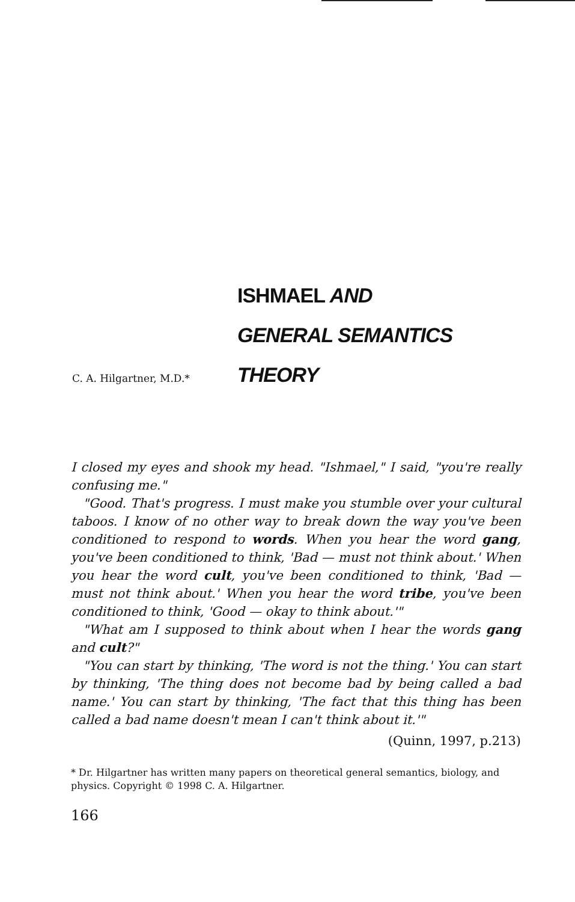ISHMAEL AND
GENERAL SEMANTICS
C. A. Hilgartner, M.D.* THEORY
I closed my eyes and shook my head. "Ishmael," I said, "you're really confusing me."
"Good. That's progress. I must make you stumble over your cultural taboos. I know of no other way to break down the way you've been conditioned to respond to words. When you hear the word gang, you've been conditioned to think, 'Bad — must not think about.' When you hear the word cult, you've been conditioned to think, 'Bad — must not think about.' When you hear the word tribe, you've been conditioned to think, 'Good — okay to think about.'"
"What am I supposed to think about when I hear the words gang and cult?"
"You can start by thinking, 'The word is not the thing.' You can start by thinking, 'The thing does not become bad by being called a bad name.' You can start by thinking, 'The fact that this thing has been called a bad name doesn't mean I can't think about it.'"
(Quinn, 1997, p.213)
* Dr. Hilgartner has written many papers on theoretical general semantics, biology, and physics. Copyright © 1998 C. A. Hilgartner.
166